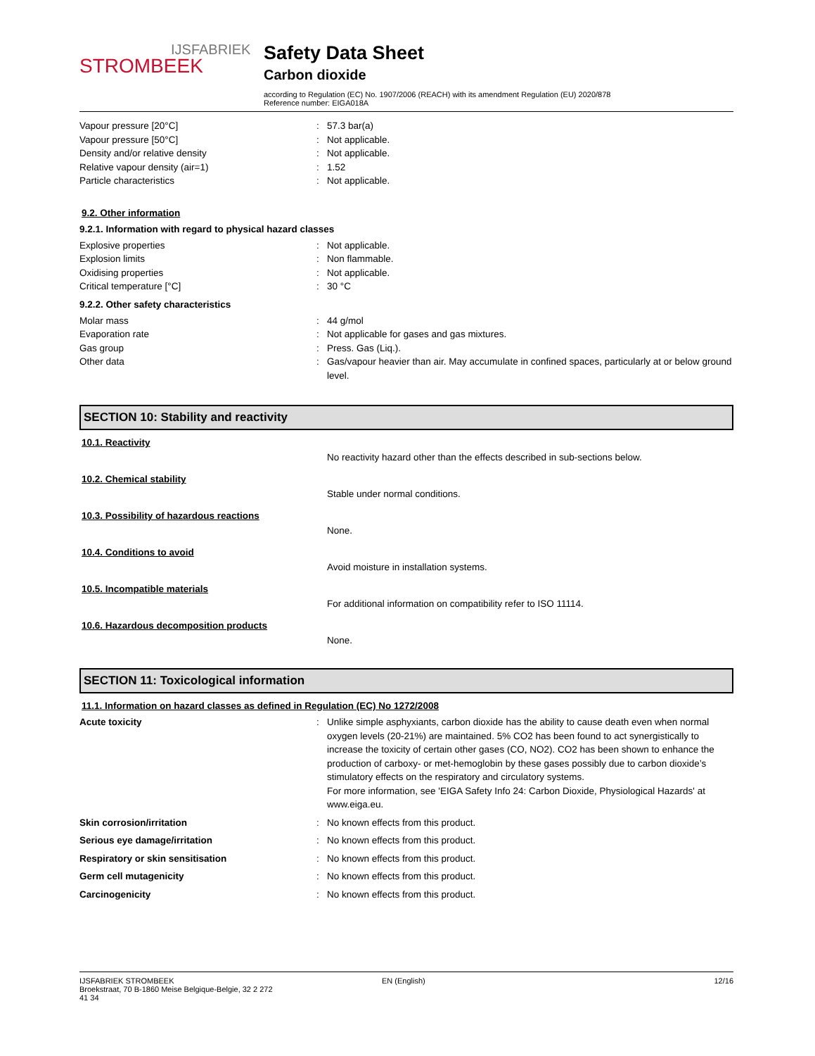IJSFABRIEK
STROMBEEK
Safety Data Sheet
Carbon dioxide
according to Regulation (EC) No. 1907/2006 (REACH) with its amendment Regulation (EU) 2020/878
Reference number: EIGA018A
Vapour pressure [20°C] : 57.3 bar(a)
Vapour pressure [50°C] : Not applicable.
Density and/or relative density : Not applicable.
Relative vapour density (air=1) : 1.52
Particle characteristics : Not applicable.
9.2. Other information
9.2.1. Information with regard to physical hazard classes
Explosive properties : Not applicable.
Explosion limits : Non flammable.
Oxidising properties : Not applicable.
Critical temperature [°C] : 30 °C
9.2.2. Other safety characteristics
Molar mass : 44 g/mol
Evaporation rate : Not applicable for gases and gas mixtures.
Gas group : Press. Gas (Liq.).
Other data : Gas/vapour heavier than air. May accumulate in confined spaces, particularly at or below ground level.
SECTION 10: Stability and reactivity
10.1. Reactivity
No reactivity hazard other than the effects described in sub-sections below.
10.2. Chemical stability
Stable under normal conditions.
10.3. Possibility of hazardous reactions
None.
10.4. Conditions to avoid
Avoid moisture in installation systems.
10.5. Incompatible materials
For additional information on compatibility refer to ISO 11114.
10.6. Hazardous decomposition products
None.
SECTION 11: Toxicological information
11.1. Information on hazard classes as defined in Regulation (EC) No 1272/2008
Acute toxicity : Unlike simple asphyxiants, carbon dioxide has the ability to cause death even when normal oxygen levels (20-21%) are maintained. 5% CO2 has been found to act synergistically to increase the toxicity of certain other gases (CO, NO2). CO2 has been shown to enhance the production of carboxy- or met-hemoglobin by these gases possibly due to carbon dioxide’s stimulatory effects on the respiratory and circulatory systems.
For more information, see 'EIGA Safety Info 24: Carbon Dioxide, Physiological Hazards' at www.eiga.eu.
Skin corrosion/irritation : No known effects from this product.
Serious eye damage/irritation : No known effects from this product.
Respiratory or skin sensitisation : No known effects from this product.
Germ cell mutagenicity : No known effects from this product.
Carcinogenicity : No known effects from this product.
IJSFABRIEK STROMBEEK
Broekstraat, 70 B-1860 Meise Belgique-Belgie, 32 2 272
41 34
EN (English) 12/16